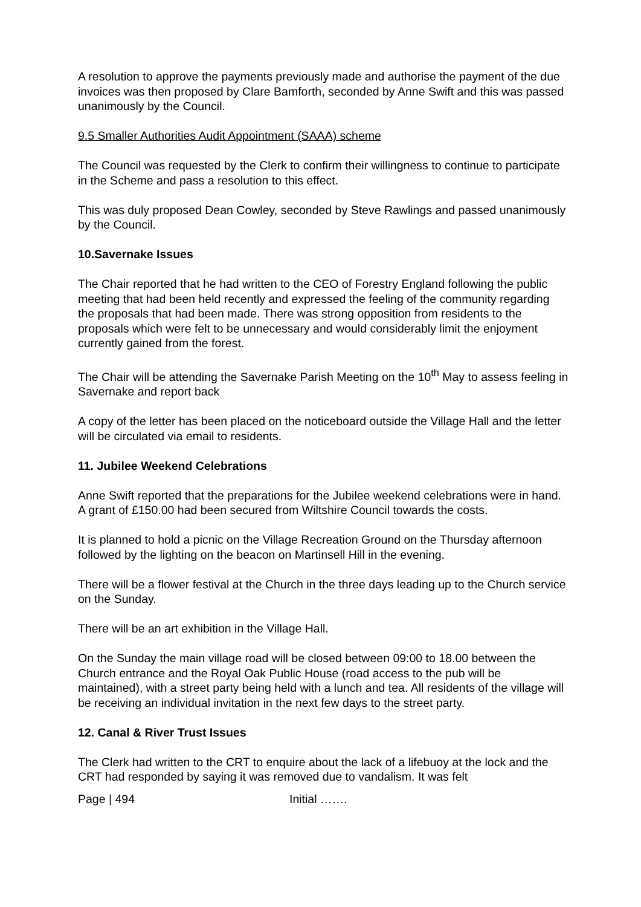A resolution to approve the payments previously made and authorise the payment of the due invoices was then proposed by Clare Bamforth, seconded by Anne Swift and this was passed unanimously by the Council.
9.5 Smaller Authorities Audit Appointment (SAAA) scheme
The Council was requested by the Clerk to confirm their willingness to continue to participate in the Scheme and pass a resolution to this effect.
This was duly proposed Dean Cowley, seconded by Steve Rawlings and passed unanimously by the Council.
10.Savernake Issues
The Chair reported that he had written to the CEO of Forestry England following the public meeting that had been held recently and expressed the feeling of the community regarding the proposals that had been made. There was strong opposition from residents to the proposals which were felt to be unnecessary and would considerably limit the enjoyment currently gained from the forest.
The Chair will be attending the Savernake Parish Meeting on the 10<sup>th</sup> May to assess feeling in Savernake and report back
A copy of the letter has been placed on the noticeboard outside the Village Hall and the letter will be circulated via email to residents.
11. Jubilee Weekend Celebrations
Anne Swift reported that the preparations for the Jubilee weekend celebrations were in hand. A grant of £150.00 had been secured from Wiltshire Council towards the costs.
It is planned to hold a picnic on the Village Recreation Ground on the Thursday afternoon followed by the lighting on the beacon on Martinsell Hill in the evening.
There will be a flower festival at the Church in the three days leading up to the Church service on the Sunday.
There will be an art exhibition in the Village Hall.
On the Sunday the main village road will be closed between 09:00 to 18.00 between the Church entrance and the Royal Oak Public House (road access to the pub will be maintained), with a street party being held with a lunch and tea. All residents of the village will be receiving an individual invitation in the next few days to the street party.
12. Canal & River Trust Issues
The Clerk had written to the CRT to enquire about the lack of a lifebuoy at the lock and the CRT had responded by saying it was removed due to vandalism. It was felt
Page | 494 Initial …….